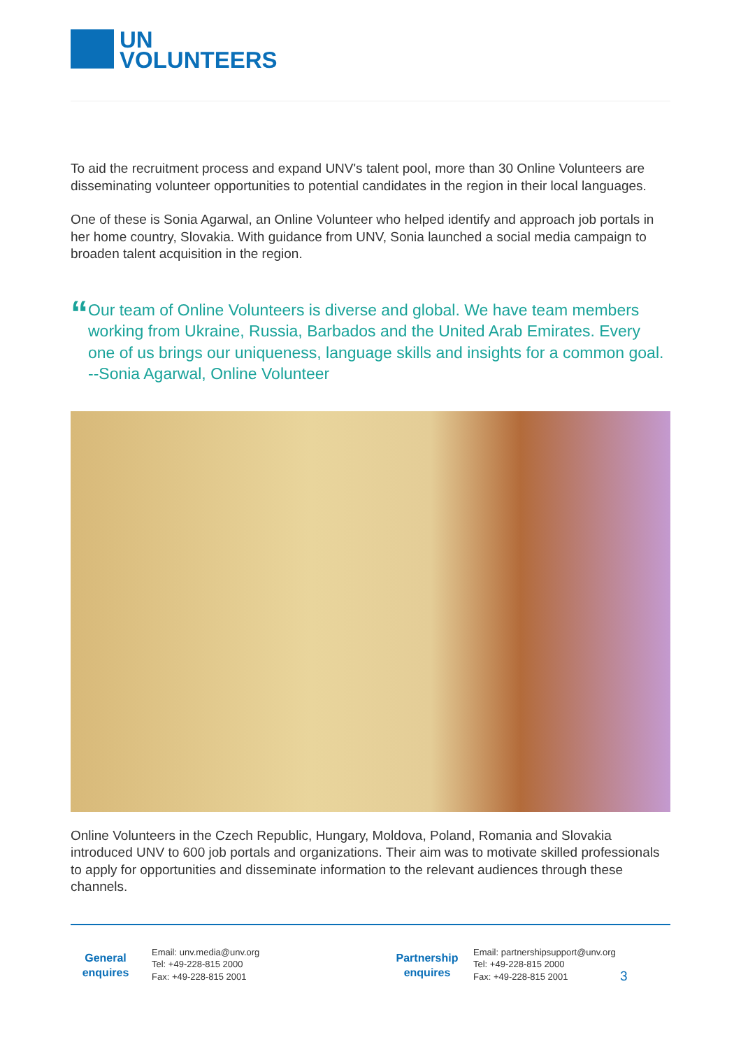UN
VOLUNTEERS
To aid the recruitment process and expand UNV's talent pool, more than 30 Online Volunteers are disseminating volunteer opportunities to potential candidates in the region in their local languages.
One of these is Sonia Agarwal, an Online Volunteer who helped identify and approach job portals in her home country, Slovakia. With guidance from UNV, Sonia launched a social media campaign to broaden talent acquisition in the region.
“
Our team of Online Volunteers is diverse and global. We have team members working from Ukraine, Russia, Barbados and the United Arab Emirates. Every one of us brings our uniqueness, language skills and insights for a common goal. --Sonia Agarwal, Online Volunteer
Online Volunteers in the Czech Republic, Hungary, Moldova, Poland, Romania and Slovakia introduced UNV to 600 job portals and organizations. Their aim was to motivate skilled professionals to apply for opportunities and disseminate information to the relevant audiences through these channels.
General
enquires
Email: unv.media@unv.org
Tel: +49-228-815 2000
Fax: +49-228-815 2001
Partnership
enquires
Email: partnershipsupport@unv.org
Tel: +49-228-815 2000
Fax: +49-228-815 2001
3